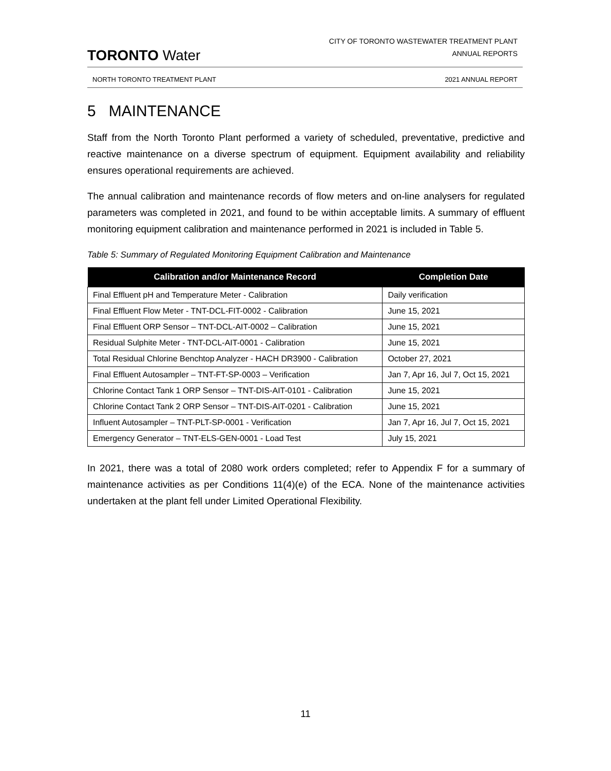TORONTO Water
CITY OF TORONTO WASTEWATER TREATMENT PLANT
ANNUAL REPORTS
NORTH TORONTO TREATMENT PLANT 2021 ANNUAL REPORT
5 MAINTENANCE
Staff from the North Toronto Plant performed a variety of scheduled, preventative, predictive and reactive maintenance on a diverse spectrum of equipment. Equipment availability and reliability ensures operational requirements are achieved.
The annual calibration and maintenance records of flow meters and on-line analysers for regulated parameters was completed in 2021, and found to be within acceptable limits. A summary of effluent monitoring equipment calibration and maintenance performed in 2021 is included in Table 5.
Table 5: Summary of Regulated Monitoring Equipment Calibration and Maintenance
| Calibration and/or Maintenance Record | Completion Date |
| --- | --- |
| Final Effluent pH and Temperature Meter - Calibration | Daily verification |
| Final Effluent Flow Meter - TNT-DCL-FIT-0002 - Calibration | June 15, 2021 |
| Final Effluent ORP Sensor – TNT-DCL-AIT-0002 – Calibration | June 15, 2021 |
| Residual Sulphite Meter - TNT-DCL-AIT-0001 - Calibration | June 15, 2021 |
| Total Residual Chlorine Benchtop Analyzer - HACH DR3900 - Calibration | October 27, 2021 |
| Final Effluent Autosampler – TNT-FT-SP-0003 – Verification | Jan 7, Apr 16, Jul 7, Oct 15, 2021 |
| Chlorine Contact Tank 1 ORP Sensor – TNT-DIS-AIT-0101 - Calibration | June 15, 2021 |
| Chlorine Contact Tank 2 ORP Sensor – TNT-DIS-AIT-0201 - Calibration | June 15, 2021 |
| Influent Autosampler – TNT-PLT-SP-0001 - Verification | Jan 7, Apr 16, Jul 7, Oct 15, 2021 |
| Emergency Generator – TNT-ELS-GEN-0001 - Load Test | July 15, 2021 |
In 2021, there was a total of 2080 work orders completed; refer to Appendix F for a summary of maintenance activities as per Conditions 11(4)(e) of the ECA. None of the maintenance activities undertaken at the plant fell under Limited Operational Flexibility.
11